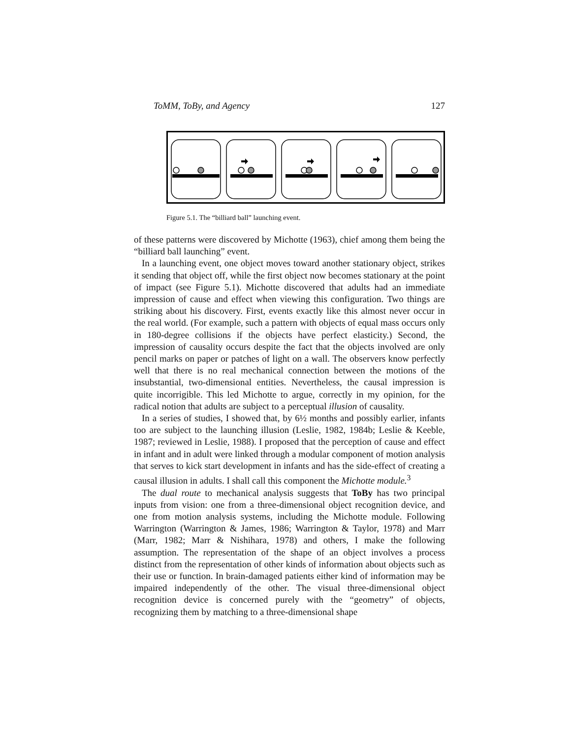ToMM, ToBy, and Agency 127
Figure 5.1. The “billiard ball” launching event.
of these patterns were discovered by Michotte (1963), chief among them being the “billiard ball launching” event.
In a launching event, one object moves toward another stationary object, strikes it sending that object off, while the first object now becomes stationary at the point of impact (see Figure 5.1). Michotte discovered that adults had an immediate impression of cause and effect when viewing this configuration. Two things are striking about his discovery. First, events exactly like this almost never occur in the real world. (For example, such a pattern with objects of equal mass occurs only in 180-degree collisions if the objects have perfect elasticity.) Second, the impression of causality occurs despite the fact that the objects involved are only pencil marks on paper or patches of light on a wall. The observers know perfectly well that there is no real mechanical connection between the motions of the insubstantial, two-dimensional entities. Nevertheless, the causal impression is quite incorrigible. This led Michotte to argue, correctly in my opinion, for the radical notion that adults are subject to a perceptual illusion of causality.
In a series of studies, I showed that, by 6½ months and possibly earlier, infants too are subject to the launching illusion (Leslie, 1982, 1984b; Leslie & Keeble, 1987; reviewed in Leslie, 1988). I proposed that the perception of cause and effect in infant and in adult were linked through a modular component of motion analysis that serves to kick start development in infants and has the side-effect of creating a causal illusion in adults. I shall call this component the Michotte module.<sup>3</sup>
The dual route to mechanical analysis suggests that ToBy has two principal inputs from vision: one from a three-dimensional object recognition device, and one from motion analysis systems, including the Michotte module. Following Warrington (Warrington & James, 1986; Warrington & Taylor, 1978) and Marr (Marr, 1982; Marr & Nishihara, 1978) and others, I make the following assumption. The representation of the shape of an object involves a process distinct from the representation of other kinds of information about objects such as their use or function. In brain-damaged patients either kind of information may be impaired independently of the other. The visual three-dimensional object recognition device is concerned purely with the “geometry” of objects, recognizing them by matching to a three-dimensional shape